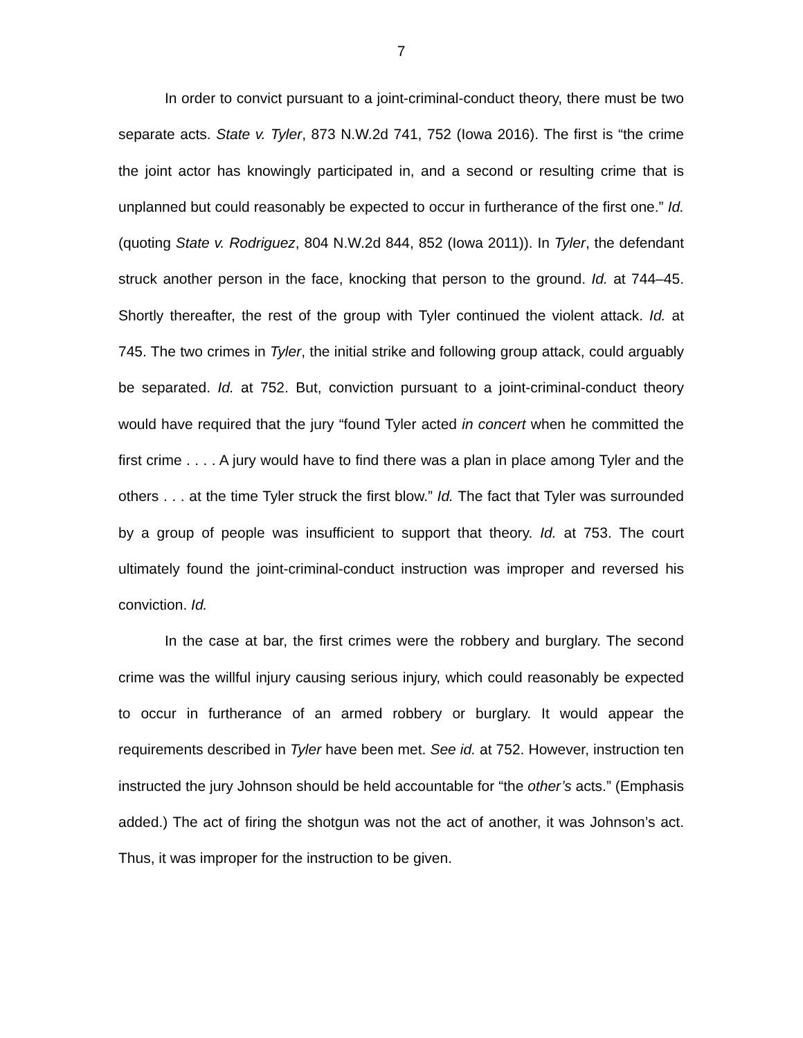7
In order to convict pursuant to a joint-criminal-conduct theory, there must be two separate acts. State v. Tyler, 873 N.W.2d 741, 752 (Iowa 2016). The first is “the crime the joint actor has knowingly participated in, and a second or resulting crime that is unplanned but could reasonably be expected to occur in furtherance of the first one.” Id. (quoting State v. Rodriguez, 804 N.W.2d 844, 852 (Iowa 2011)). In Tyler, the defendant struck another person in the face, knocking that person to the ground. Id. at 744–45. Shortly thereafter, the rest of the group with Tyler continued the violent attack. Id. at 745. The two crimes in Tyler, the initial strike and following group attack, could arguably be separated. Id. at 752. But, conviction pursuant to a joint-criminal-conduct theory would have required that the jury “found Tyler acted in concert when he committed the first crime . . . . A jury would have to find there was a plan in place among Tyler and the others . . . at the time Tyler struck the first blow.” Id. The fact that Tyler was surrounded by a group of people was insufficient to support that theory. Id. at 753. The court ultimately found the joint-criminal-conduct instruction was improper and reversed his conviction. Id.
In the case at bar, the first crimes were the robbery and burglary. The second crime was the willful injury causing serious injury, which could reasonably be expected to occur in furtherance of an armed robbery or burglary. It would appear the requirements described in Tyler have been met. See id. at 752. However, instruction ten instructed the jury Johnson should be held accountable for “the other’s acts.” (Emphasis added.) The act of firing the shotgun was not the act of another, it was Johnson’s act. Thus, it was improper for the instruction to be given.